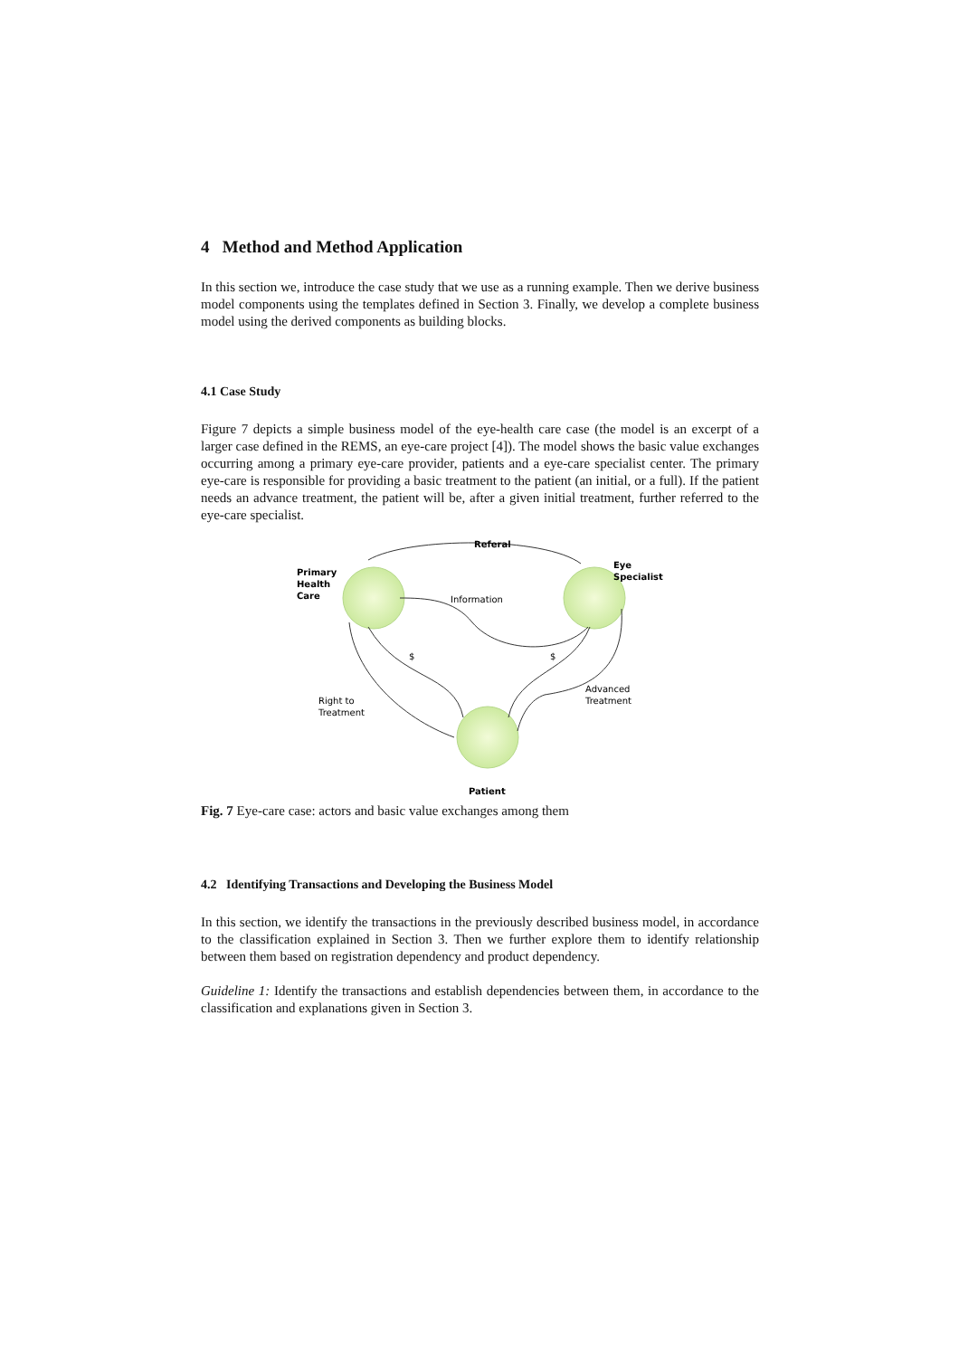4 Method and Method Application
In this section we, introduce the case study that we use as a running example. Then we derive business model components using the templates defined in Section 3. Finally, we develop a complete business model using the derived components as building blocks.
4.1 Case Study
Figure 7 depicts a simple business model of the eye-health care case (the model is an excerpt of a larger case defined in the REMS, an eye-care project [4]). The model shows the basic value exchanges occurring among a primary eye-care provider, patients and a eye-care specialist center. The primary eye-care is responsible for providing a basic treatment to the patient (an initial, or a full). If the patient needs an advance treatment, the patient will be, after a given initial treatment, further referred to the eye-care specialist.
Referal
Primary
Health
Care
Eye
Specialist
Information
$
$
Advanced
Treatment
Right to
Treatment
Patient
Fig. 7 Eye-care case: actors and basic value exchanges among them
4.2 Identifying Transactions and Developing the Business Model
In this section, we identify the transactions in the previously described business model, in accordance to the classification explained in Section 3. Then we further explore them to identify relationship between them based on registration dependency and product dependency.
Guideline 1: Identify the transactions and establish dependencies between them, in accordance to the classification and explanations given in Section 3.